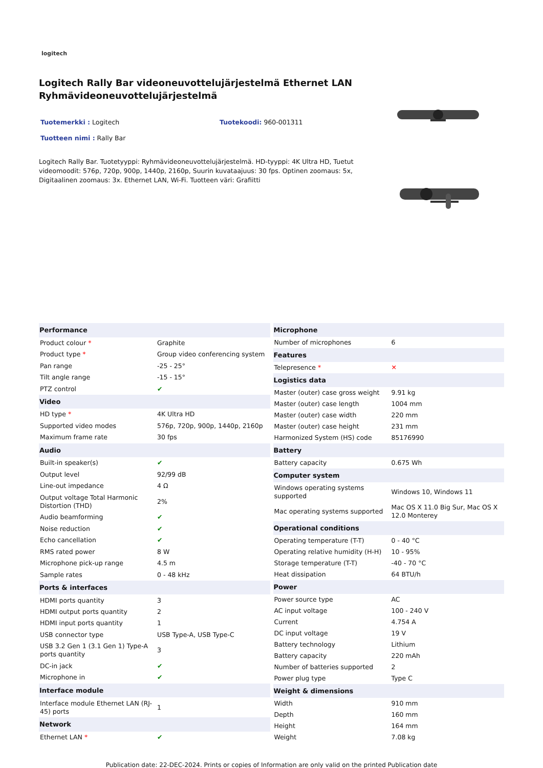logitech
Logitech Rally Bar videoneuvottelujärjestelmä Ethernet LAN Ryhmävideoneuvottelujärjestelmä
Tuotemerkki : Logitech Tuotekoodi: 960-001311
Tuotteen nimi : Rally Bar
Logitech Rally Bar. Tuotetyyppi: Ryhmävideoneuvottelujärjestelmä. HD-tyyppi: 4K Ultra HD, Tuetut videomoodit: 576p, 720p, 900p, 1440p, 2160p, Suurin kuvataajuus: 30 fps. Optinen zoomaus: 5x, Digitaalinen zoomaus: 3x. Ethernet LAN, Wi-Fi. Tuotteen väri: Grafiitti
| Performance | |
| --- | --- |
| Product colour * | Graphite |
| Product type * | Group video conferencing system |
| Pan range | -25 - 25° |
| Tilt angle range | -15 - 15° |
| PTZ control | ✔ |
| Video | |
| HD type * | 4K Ultra HD |
| Supported video modes | 576p, 720p, 900p, 1440p, 2160p |
| Maximum frame rate | 30 fps |
| Audio | |
| Built-in speaker(s) | ✔ |
| Output level | 92/99 dB |
| Line-out impedance | 4 Ω |
| Output voltage Total Harmonic Distortion (THD) | 2% |
| Audio beamforming | ✔ |
| Noise reduction | ✔ |
| Echo cancellation | ✔ |
| RMS rated power | 8 W |
| Microphone pick-up range | 4.5 m |
| Sample rates | 0 - 48 kHz |
| Ports & interfaces | |
| HDMI ports quantity | 3 |
| HDMI output ports quantity | 2 |
| HDMI input ports quantity | 1 |
| USB connector type | USB Type-A, USB Type-C |
| USB 3.2 Gen 1 (3.1 Gen 1) Type-A ports quantity | 3 |
| DC-in jack | ✔ |
| Microphone in | ✔ |
| Interface module | |
| Interface module Ethernet LAN (RJ-45) ports | 1 |
| Network | |
| Ethernet LAN * | ✔ |
| Microphone | |
| --- | --- |
| Number of microphones | 6 |
| Features | |
| Telepresence * | ✕ |
| Logistics data | |
| Master (outer) case gross weight | 9.91 kg |
| Master (outer) case length | 1004 mm |
| Master (outer) case width | 220 mm |
| Master (outer) case height | 231 mm |
| Harmonized System (HS) code | 85176990 |
| Battery | |
| Battery capacity | 0.675 Wh |
| Computer system | |
| Windows operating systems supported | Windows 10, Windows 11 |
| Mac operating systems supported | Mac OS X 11.0 Big Sur, Mac OS X 12.0 Monterey |
| Operational conditions | |
| Operating temperature (T-T) | 0 - 40 °C |
| Operating relative humidity (H-H) | 10 - 95% |
| Storage temperature (T-T) | -40 - 70 °C |
| Heat dissipation | 64 BTU/h |
| Power | |
| Power source type | AC |
| AC input voltage | 100 - 240 V |
| Current | 4.754 A |
| DC input voltage | 19 V |
| Battery technology | Lithium |
| Battery capacity | 220 mAh |
| Number of batteries supported | 2 |
| Power plug type | Type C |
| Weight & dimensions | |
| Width | 910 mm |
| Depth | 160 mm |
| Height | 164 mm |
| Weight | 7.08 kg |
Publication date: 22-DEC-2024. Prints or copies of Information are only valid on the printed Publication date